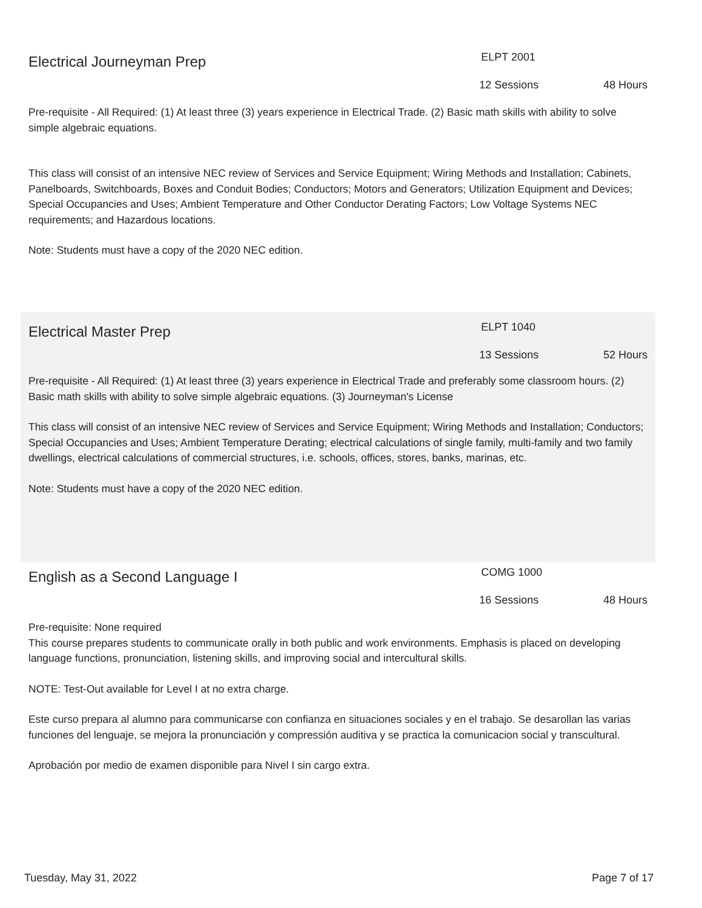Electrical Journeyman Prep
ELPT 2001
12 Sessions 48 Hours
Pre-requisite - All Required: (1) At least three (3) years experience in Electrical Trade. (2) Basic math skills with ability to solve simple algebraic equations.
This class will consist of an intensive NEC review of Services and Service Equipment; Wiring Methods and Installation; Cabinets, Panelboards, Switchboards, Boxes and Conduit Bodies; Conductors; Motors and Generators; Utilization Equipment and Devices; Special Occupancies and Uses; Ambient Temperature and Other Conductor Derating Factors; Low Voltage Systems NEC requirements; and Hazardous locations.
Note: Students must have a copy of the 2020 NEC edition.
Electrical Master Prep
ELPT 1040
13 Sessions 52 Hours
Pre-requisite - All Required: (1) At least three (3) years experience in Electrical Trade and preferably some classroom hours. (2) Basic math skills with ability to solve simple algebraic equations. (3) Journeyman's License
This class will consist of an intensive NEC review of Services and Service Equipment; Wiring Methods and Installation; Conductors; Special Occupancies and Uses; Ambient Temperature Derating; electrical calculations of single family, multi-family and two family dwellings, electrical calculations of commercial structures, i.e. schools, offices, stores, banks, marinas, etc.
Note: Students must have a copy of the 2020 NEC edition.
English as a Second Language I
COMG 1000
16 Sessions 48 Hours
Pre-requisite: None required
This course prepares students to communicate orally in both public and work environments. Emphasis is placed on developing language functions, pronunciation, listening skills, and improving social and intercultural skills.
NOTE: Test-Out available for Level I at no extra charge.
Este curso prepara al alumno para communicarse con confianza en situaciones sociales y en el trabajo. Se desarollan las varias funciones del lenguaje, se mejora la pronunciación y compressión auditiva y se practica la comunicacion social y transcultural.
Aprobación por medio de examen disponible para Nivel I sin cargo extra.
Tuesday, May 31, 2022 Page 7 of 17